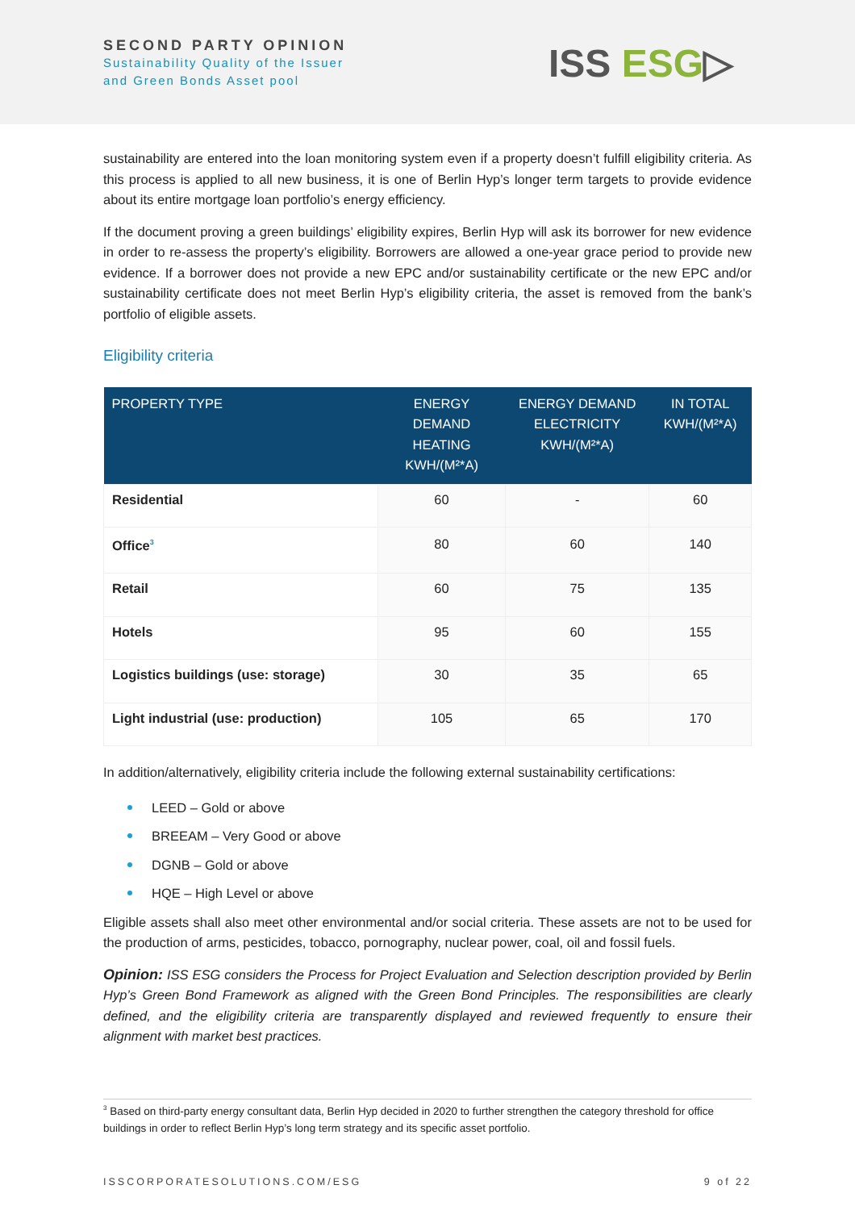SECOND PARTY OPINION
Sustainability Quality of the Issuer
and Green Bonds Asset pool
ISS ESG▷
sustainability are entered into the loan monitoring system even if a property doesn’t fulfill eligibility criteria. As this process is applied to all new business, it is one of Berlin Hyp’s longer term targets to provide evidence about its entire mortgage loan portfolio’s energy efficiency.
If the document proving a green buildings’ eligibility expires, Berlin Hyp will ask its borrower for new evidence in order to re-assess the property’s eligibility. Borrowers are allowed a one-year grace period to provide new evidence. If a borrower does not provide a new EPC and/or sustainability certificate or the new EPC and/or sustainability certificate does not meet Berlin Hyp’s eligibility criteria, the asset is removed from the bank’s portfolio of eligible assets.
Eligibility criteria
| PROPERTY TYPE | ENERGY DEMAND HEATING KWH/(M²*A) | ENERGY DEMAND ELECTRICITY KWH/(M²*A) | IN TOTAL KWH/(M²*A) |
| --- | --- | --- | --- |
| Residential | 60 | - | 60 |
| Office<sup>3</sup> | 80 | 60 | 140 |
| Retail | 60 | 75 | 135 |
| Hotels | 95 | 60 | 155 |
| Logistics buildings (use: storage) | 30 | 35 | 65 |
| Light industrial (use: production) | 105 | 65 | 170 |
In addition/alternatively, eligibility criteria include the following external sustainability certifications:
LEED – Gold or above
BREEAM – Very Good or above
DGNB – Gold or above
HQE – High Level or above
Eligible assets shall also meet other environmental and/or social criteria. These assets are not to be used for the production of arms, pesticides, tobacco, pornography, nuclear power, coal, oil and fossil fuels.
Opinion: ISS ESG considers the Process for Project Evaluation and Selection description provided by Berlin Hyp’s Green Bond Framework as aligned with the Green Bond Principles. The responsibilities are clearly defined, and the eligibility criteria are transparently displayed and reviewed frequently to ensure their alignment with market best practices.
<sup>3</sup> Based on third-party energy consultant data, Berlin Hyp decided in 2020 to further strengthen the category threshold for office buildings in order to reflect Berlin Hyp’s long term strategy and its specific asset portfolio.
ISSCORPORATESOLUTIONS.COM/ESG 9 of 22